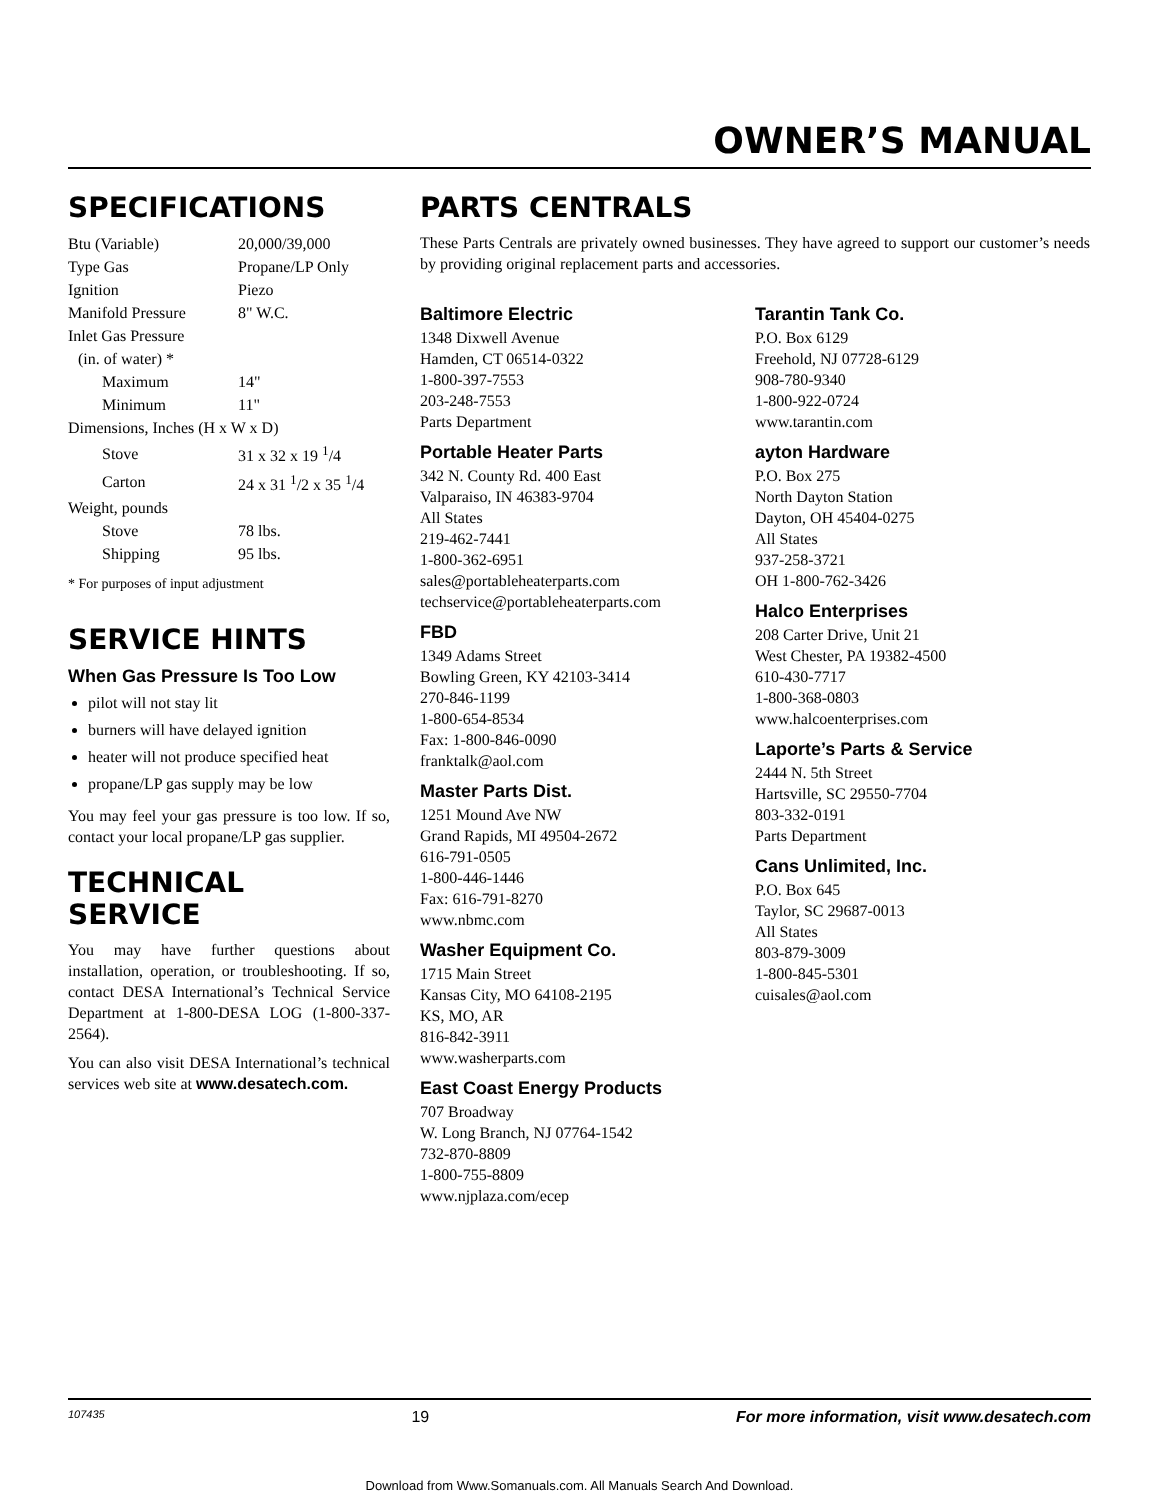OWNER’S MANUAL
SPECIFICATIONS
| Btu (Variable) | 20,000/39,000 |
| Type Gas | Propane/LP Only |
| Ignition | Piezo |
| Manifold Pressure | 8" W.C. |
| Inlet Gas Pressure | |
| (in. of water) * | |
| Maximum | 14" |
| Minimum | 11" |
| Dimensions, Inches (H x W x D) | |
| Stove | 31 x 32 x 19 <sup>1</sup>/4 |
| Carton | 24 x 31 <sup>1</sup>/2 x 35 <sup>1</sup>/4 |
| Weight, pounds | |
| Stove | 78 lbs. |
| Shipping | 95 lbs. |
* For purposes of input adjustment
SERVICE HINTS
When Gas Pressure Is Too Low
pilot will not stay lit
burners will have delayed ignition
heater will not produce specified heat
propane/LP gas supply may be low
You may feel your gas pressure is too low. If so, contact your local propane/LP gas supplier.
TECHNICAL
SERVICE
You may have further questions about installation, operation, or troubleshooting. If so, contact DESA International’s Technical Service Department at 1-800-DESA LOG (1-800-337-2564).
You can also visit DESA International’s technical services web site at www.desatech.com.
PARTS CENTRALS
These Parts Centrals are privately owned businesses. They have agreed to support our customer’s needs by providing original replacement parts and accessories.
Baltimore Electric
1348 Dixwell Avenue
Hamden, CT 06514-0322
1-800-397-7553
203-248-7553
Parts Department
Portable Heater Parts
342 N. County Rd. 400 East
Valparaiso, IN 46383-9704
All States
219-462-7441
1-800-362-6951
sales@portableheaterparts.com
techservice@portableheaterparts.com
FBD
1349 Adams Street
Bowling Green, KY 42103-3414
270-846-1199
1-800-654-8534
Fax: 1-800-846-0090
franktalk@aol.com
Master Parts Dist.
1251 Mound Ave NW
Grand Rapids, MI 49504-2672
616-791-0505
1-800-446-1446
Fax: 616-791-8270
www.nbmc.com
Washer Equipment Co.
1715 Main Street
Kansas City, MO 64108-2195
KS, MO, AR
816-842-3911
www.washerparts.com
East Coast Energy Products
707 Broadway
W. Long Branch, NJ 07764-1542
732-870-8809
1-800-755-8809
www.njplaza.com/ecep
Tarantin Tank Co.
P.O. Box 6129
Freehold, NJ 07728-6129
908-780-9340
1-800-922-0724
www.tarantin.com
ayton Hardware
P.O. Box 275
North Dayton Station
Dayton, OH 45404-0275
All States
937-258-3721
OH 1-800-762-3426
Halco Enterprises
208 Carter Drive, Unit 21
West Chester, PA 19382-4500
610-430-7717
1-800-368-0803
www.halcoenterprises.com
Laporte’s Parts & Service
2444 N. 5th Street
Hartsville, SC 29550-7704
803-332-0191
Parts Department
Cans Unlimited, Inc.
P.O. Box 645
Taylor, SC 29687-0013
All States
803-879-3009
1-800-845-5301
cuisales@aol.com
107435 19 For more information, visit www.desatech.com
Download from Www.Somanuals.com. All Manuals Search And Download.